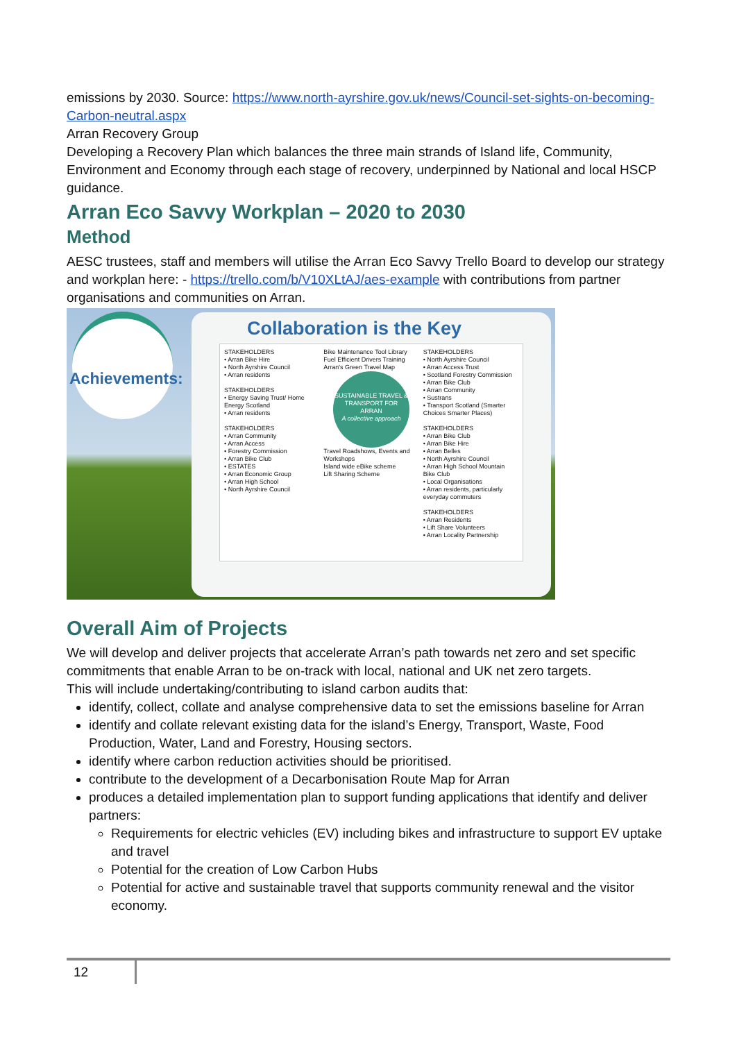emissions by 2030. Source: https://www.north-ayrshire.gov.uk/news/Council-set-sights-on-becoming-Carbon-neutral.aspx
Arran Recovery Group
Developing a Recovery Plan which balances the three main strands of Island life, Community, Environment and Economy through each stage of recovery, underpinned by National and local HSCP guidance.
Arran Eco Savvy Workplan – 2020 to 2030
Method
AESC trustees, staff and members will utilise the Arran Eco Savvy Trello Board to develop our strategy and workplan here: - https://trello.com/b/V10XLtAJ/aes-example with contributions from partner organisations and communities on Arran.
Achievements:
Collaboration is the Key
STAKEHOLDERS
• Arran Bike Hire
• North Ayrshire Council
• Arran residents
STAKEHOLDERS
• Energy Saving Trust/ Home Energy Scotland
• Arran residents
STAKEHOLDERS
• Arran Community
• Arran Access
• Forestry Commission
• Arran Bike Club
• ESTATES
• Arran Economic Group
• Arran High School
• North Ayrshire Council
Bike Maintenance Tool Library
Fuel Efficient Drivers Training
Arran's Green Travel Map
SUSTAINABLE TRAVEL & TRANSPORT FOR ARRAN
A collective approach
Travel Roadshows, Events and Workshops
Island wide eBike scheme
Lift Sharing Scheme
STAKEHOLDERS
• North Ayrshire Council
• Arran Access Trust
• Scotland Forestry Commission
• Arran Bike Club
• Arran Community
• Sustrans
• Transport Scotland (Smarter Choices Smarter Places)
STAKEHOLDERS
• Arran Bike Club
• Arran Bike Hire
• Arran Belles
• North Ayrshire Council
• Arran High School Mountain Bike Club
• Local Organisations
• Arran residents, particularly everyday commuters
STAKEHOLDERS
• Arran Residents
• Lift Share Volunteers
• Arran Locality Partnership
Overall Aim of Projects
We will develop and deliver projects that accelerate Arran’s path towards net zero and set specific commitments that enable Arran to be on-track with local, national and UK net zero targets.
This will include undertaking/contributing to island carbon audits that:
identify, collect, collate and analyse comprehensive data to set the emissions baseline for Arran
identify and collate relevant existing data for the island’s Energy, Transport, Waste, Food Production, Water, Land and Forestry, Housing sectors.
identify where carbon reduction activities should be prioritised.
contribute to the development of a Decarbonisation Route Map for Arran
produces a detailed implementation plan to support funding applications that identify and deliver partners:
Requirements for electric vehicles (EV) including bikes and infrastructure to support EV uptake and travel
Potential for the creation of Low Carbon Hubs
Potential for active and sustainable travel that supports community renewal and the visitor economy.
12